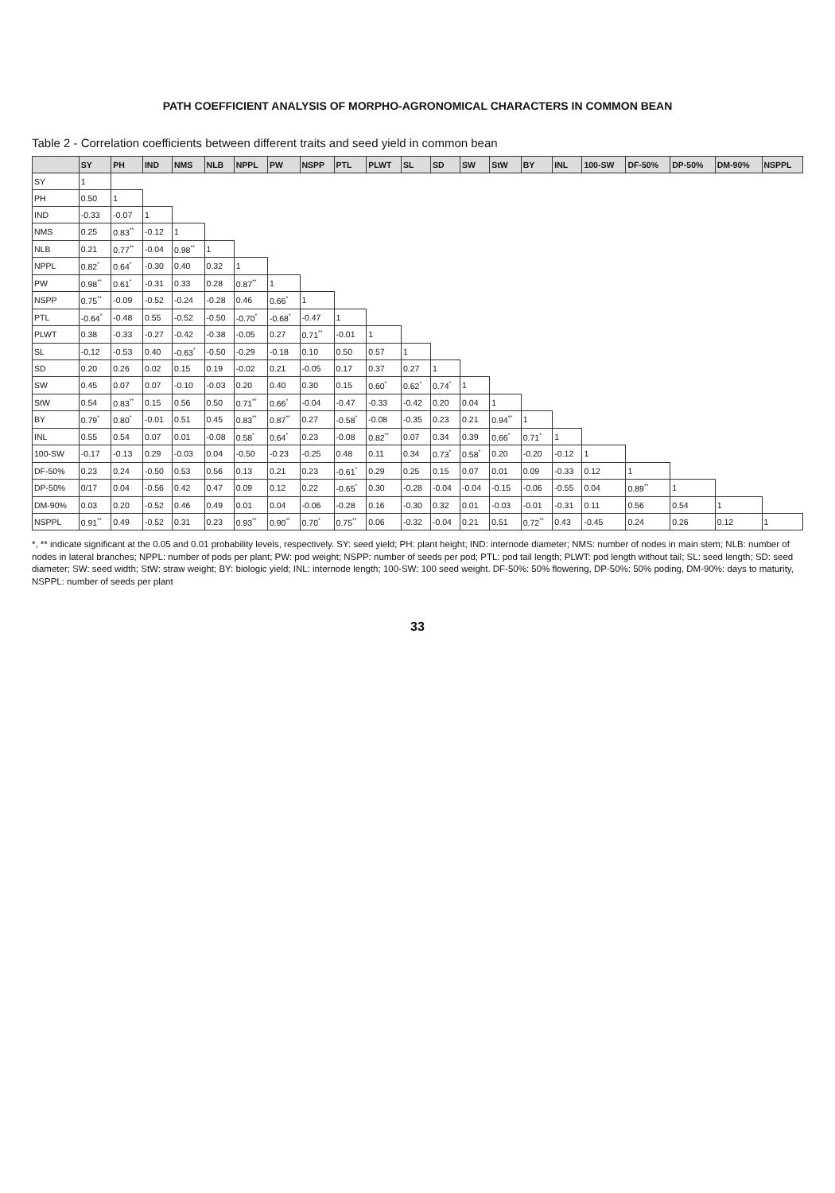PATH COEFFICIENT ANALYSIS OF MORPHO-AGRONOMICAL CHARACTERS IN COMMON BEAN
Table 2 - Correlation coefficients between different traits and seed yield in common bean
| | SY | PH | IND | NMS | NLB | NPPL | PW | NSPP | PTL | PLWT | SL | SD | SW | StW | BY | INL | 100-SW | DF-50% | DP-50% | DM-90% | NSPPL |
| --- | --- | --- | --- | --- | --- | --- | --- | --- | --- | --- | --- | --- | --- | --- | --- | --- | --- | --- | --- | --- | --- |
| SY | 1 | | | | | | | | | | | | | | | | | | | | |
| PH | 0.50 | 1 | | | | | | | | | | | | | | | | | | | |
| IND | -0.33 | -0.07 | 1 | | | | | | | | | | | | | | | | | | |
| NMS | 0.25 | 0.83<sup>**</sup> | -0.12 | 1 | | | | | | | | | | | | | | | | | |
| NLB | 0.21 | 0.77<sup>**</sup> | -0.04 | 0.98<sup>**</sup> | 1 | | | | | | | | | | | | | | | | |
| NPPL | 0.82<sup>*</sup> | 0.64<sup>*</sup> | -0.30 | 0.40 | 0.32 | 1 | | | | | | | | | | | | | | | |
| PW | 0.98<sup>**</sup> | 0.61<sup>*</sup> | -0.31 | 0.33 | 0.28 | 0.87<sup>**</sup> | 1 | | | | | | | | | | | | | | |
| NSPP | 0.75<sup>**</sup> | -0.09 | -0.52 | -0.24 | -0.28 | 0.46 | 0.66<sup>*</sup> | 1 | | | | | | | | | | | | | |
| PTL | -0.64<sup>*</sup> | -0.48 | 0.55 | -0.52 | -0.50 | -0.70<sup>*</sup> | -0.68<sup>*</sup> | -0.47 | 1 | | | | | | | | | | | | |
| PLWT | 0.38 | -0.33 | -0.27 | -0.42 | -0.38 | -0.05 | 0.27 | 0.71<sup>**</sup> | -0.01 | 1 | | | | | | | | | | | |
| SL | -0.12 | -0.53 | 0.40 | -0.63<sup>*</sup> | -0.50 | -0.29 | -0.18 | 0.10 | 0.50 | 0.57 | 1 | | | | | | | | | | |
| SD | 0.20 | 0.26 | 0.02 | 0.15 | 0.19 | -0.02 | 0.21 | -0.05 | 0.17 | 0.37 | 0.27 | 1 | | | | | | | | | |
| SW | 0.45 | 0.07 | 0.07 | -0.10 | -0.03 | 0.20 | 0.40 | 0.30 | 0.15 | 0.60<sup>*</sup> | 0.62<sup>*</sup> | 0.74<sup>*</sup> | 1 | | | | | | | | |
| StW | 0.54 | 0.83<sup>**</sup> | 0.15 | 0.56 | 0.50 | 0.71<sup>**</sup> | 0.66<sup>*</sup> | -0.04 | -0.47 | -0.33 | -0.42 | 0.20 | 0.04 | 1 | | | | | | | |
| BY | 0.79<sup>*</sup> | 0.80<sup>*</sup> | -0.01 | 0.51 | 0.45 | 0.83<sup>**</sup> | 0.87<sup>**</sup> | 0.27 | -0.58<sup>*</sup> | -0.08 | -0.35 | 0.23 | 0.21 | 0.94<sup>**</sup> | 1 | | | | | | |
| INL | 0.55 | 0.54 | 0.07 | 0.01 | -0.08 | 0.58<sup>*</sup> | 0.64<sup>*</sup> | 0.23 | -0.08 | 0.82<sup>**</sup> | 0.07 | 0.34 | 0.39 | 0.66<sup>*</sup> | 0.71<sup>*</sup> | 1 | | | | | |
| 100-SW | -0.17 | -0.13 | 0.29 | -0.03 | 0.04 | -0.50 | -0.23 | -0.25 | 0.48 | 0.11 | 0.34 | 0.73<sup>*</sup> | 0.58<sup>*</sup> | 0.20 | -0.20 | -0.12 | 1 | | | | |
| DF-50% | 0.23 | 0.24 | -0.50 | 0.53 | 0.56 | 0.13 | 0.21 | 0.23 | -0.61<sup>*</sup> | 0.29 | 0.25 | 0.15 | 0.07 | 0.01 | 0.09 | -0.33 | 0.12 | 1 | | | |
| DP-50% | 0/17 | 0.04 | -0.56 | 0.42 | 0.47 | 0.09 | 0.12 | 0.22 | -0.65<sup>*</sup> | 0.30 | -0.28 | -0.04 | -0.04 | -0.15 | -0.06 | -0.55 | 0.04 | 0.89<sup>**</sup> | 1 | | |
| DM-90% | 0.03 | 0.20 | -0.52 | 0.46 | 0.49 | 0.01 | 0.04 | -0.06 | -0.28 | 0.16 | -0.30 | 0.32 | 0.01 | -0.03 | -0.01 | -0.31 | 0.11 | 0.56 | 0.54 | 1 | |
| NSPPL | 0.91<sup>**</sup> | 0.49 | -0.52 | 0.31 | 0.23 | 0.93<sup>**</sup> | 0.90<sup>**</sup> | 0.70<sup>*</sup> | 0.75<sup>**</sup> | 0.06 | -0.32 | -0.04 | 0.21 | 0.51 | 0.72<sup>**</sup> | 0.43 | -0.45 | 0.24 | 0.26 | 0.12 | 1 |
*, ** indicate significant at the 0.05 and 0.01 probability levels, respectively. SY: seed yield; PH: plant height; IND: internode diameter; NMS: number of nodes in main stem; NLB: number of nodes in lateral branches; NPPL: number of pods per plant; PW: pod weight; NSPP: number of seeds per pod; PTL: pod tail length; PLWT: pod length without tail; SL: seed length; SD: seed diameter; SW: seed width; StW: straw weight; BY: biologic yield; INL: internode length; 100-SW: 100 seed weight. DF-50%: 50% flowering, DP-50%: 50% poding, DM-90%: days to maturity, NSPPL: number of seeds per plant
33